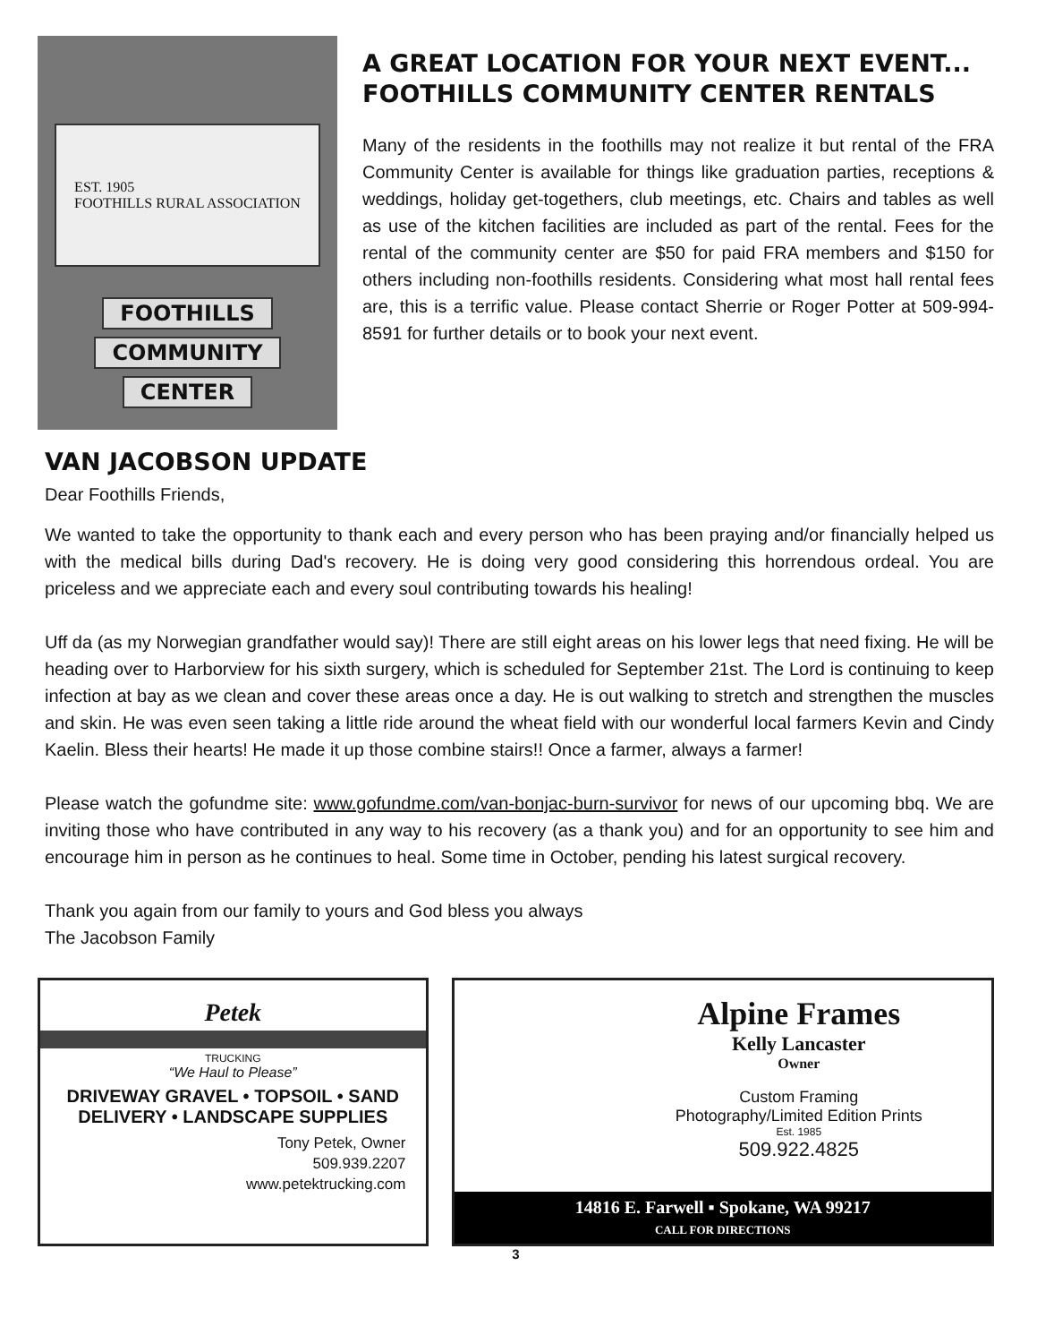EST. 1905
FOOTHILLS RURAL ASSOCIATION
FOOTHILLS
COMMUNITY
CENTER
A GREAT LOCATION FOR YOUR NEXT EVENT...
FOOTHILLS COMMUNITY CENTER RENTALS
Many of the residents in the foothills may not realize it but rental of the FRA Community Center is available for things like graduation parties, receptions & weddings, holiday get-togethers, club meetings, etc. Chairs and tables as well as use of the kitchen facilities are included as part of the rental. Fees for the rental of the community center are $50 for paid FRA members and $150 for others including non-foothills residents. Considering what most hall rental fees are, this is a terrific value. Please contact Sherrie or Roger Potter at 509-994-8591 for further details or to book your next event.
VAN JACOBSON UPDATE
Dear Foothills Friends,
We wanted to take the opportunity to thank each and every person who has been praying and/or financially helped us with the medical bills during Dad's recovery. He is doing very good considering this horrendous ordeal. You are priceless and we appreciate each and every soul contributing towards his healing!
Uff da (as my Norwegian grandfather would say)! There are still eight areas on his lower legs that need fixing. He will be heading over to Harborview for his sixth surgery, which is scheduled for September 21st. The Lord is continuing to keep infection at bay as we clean and cover these areas once a day. He is out walking to stretch and strengthen the muscles and skin. He was even seen taking a little ride around the wheat field with our wonderful local farmers Kevin and Cindy Kaelin. Bless their hearts! He made it up those combine stairs!! Once a farmer, always a farmer!
Please watch the gofundme site: www.gofundme.com/van-bonjac-burn-survivor for news of our upcoming bbq. We are inviting those who have contributed in any way to his recovery (as a thank you) and for an opportunity to see him and encourage him in person as he continues to heal. Some time in October, pending his latest surgical recovery.
Thank you again from our family to yours and God bless you always
The Jacobson Family
Petek
TRUCKING
“We Haul to Please”
DRIVEWAY GRAVEL • TOPSOIL • SAND
DELIVERY • LANDSCAPE SUPPLIES
Tony Petek, Owner
509.939.2207
www.petektrucking.com
Alpine Frames
Kelly Lancaster
Owner
Custom Framing
Photography/Limited Edition Prints
Est. 1985
509.922.4825
14816 E. Farwell ▪ Spokane, WA 99217
CALL FOR DIRECTIONS
3